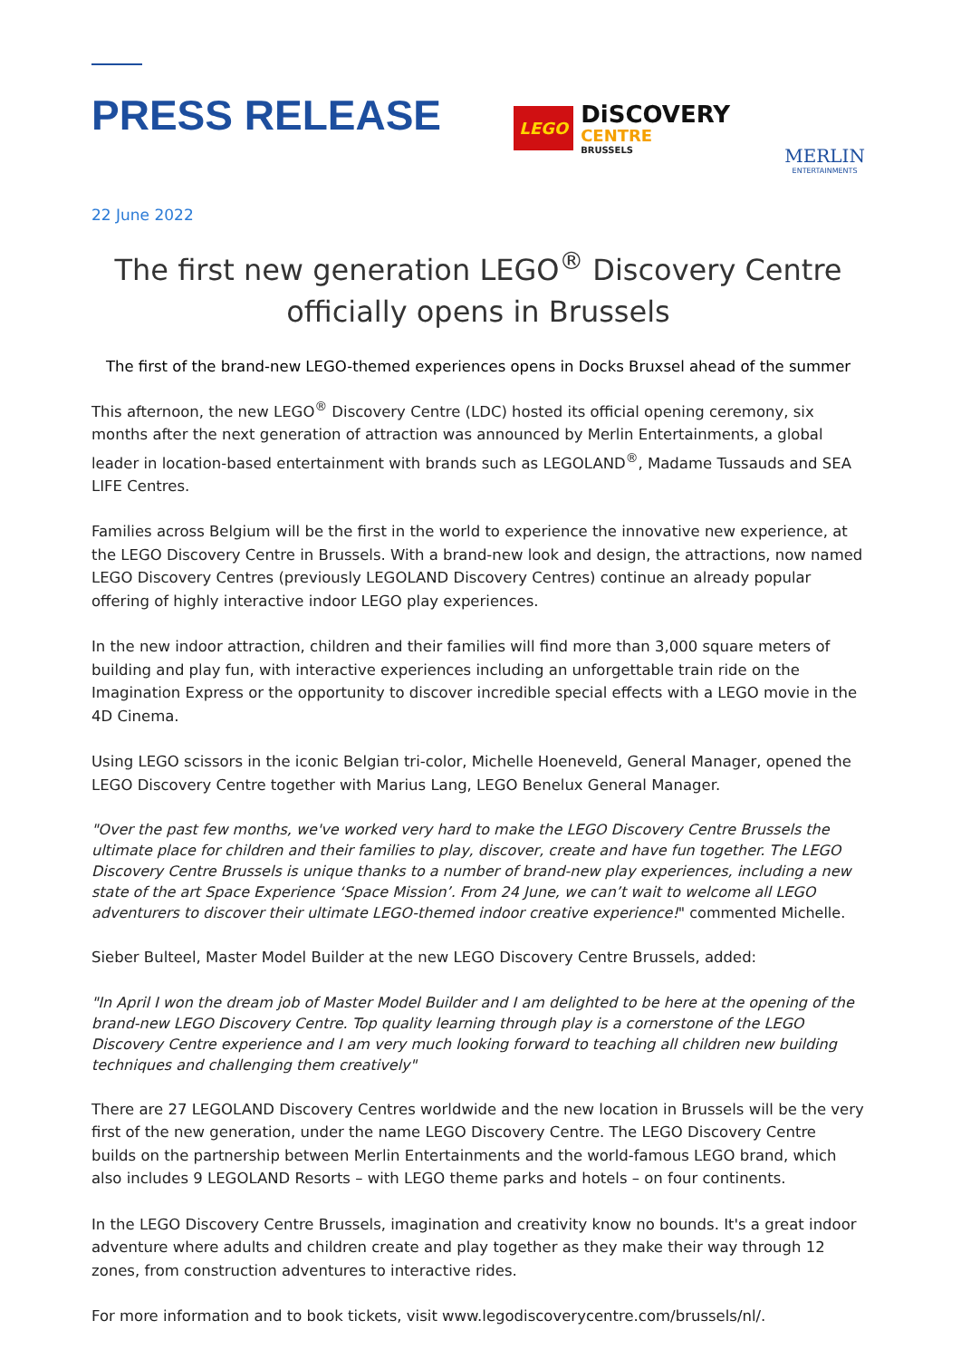PRESS RELEASE
LEGO
DiSCOVERY
CENTRE
BRUSSELS
MERLIN
ENTERTAINMENTS
22 June 2022
The first new generation LEGO<sup>®</sup> Discovery Centre officially opens in Brussels
The first of the brand-new LEGO-themed experiences opens in Docks Bruxsel ahead of the summer
This afternoon, the new LEGO<sup>®</sup> Discovery Centre (LDC) hosted its official opening ceremony, six months after the next generation of attraction was announced by Merlin Entertainments, a global leader in location-based entertainment with brands such as LEGOLAND<sup>®</sup>, Madame Tussauds and SEA LIFE Centres.
Families across Belgium will be the first in the world to experience the innovative new experience, at the LEGO Discovery Centre in Brussels. With a brand-new look and design, the attractions, now named LEGO Discovery Centres (previously LEGOLAND Discovery Centres) continue an already popular offering of highly interactive indoor LEGO play experiences.
In the new indoor attraction, children and their families will find more than 3,000 square meters of building and play fun, with interactive experiences including an unforgettable train ride on the Imagination Express or the opportunity to discover incredible special effects with a LEGO movie in the 4D Cinema.
Using LEGO scissors in the iconic Belgian tri-color, Michelle Hoeneveld, General Manager, opened the LEGO Discovery Centre together with Marius Lang, LEGO Benelux General Manager.
"Over the past few months, we've worked very hard to make the LEGO Discovery Centre Brussels the ultimate place for children and their families to play, discover, create and have fun together. The LEGO Discovery Centre Brussels is unique thanks to a number of brand-new play experiences, including a new state of the art Space Experience ‘Space Mission’. From 24 June, we can’t wait to welcome all LEGO adventurers to discover their ultimate LEGO-themed indoor creative experience!" commented Michelle.
Sieber Bulteel, Master Model Builder at the new LEGO Discovery Centre Brussels, added:
"In April I won the dream job of Master Model Builder and I am delighted to be here at the opening of the brand-new LEGO Discovery Centre. Top quality learning through play is a cornerstone of the LEGO Discovery Centre experience and I am very much looking forward to teaching all children new building techniques and challenging them creatively"
There are 27 LEGOLAND Discovery Centres worldwide and the new location in Brussels will be the very first of the new generation, under the name LEGO Discovery Centre. The LEGO Discovery Centre builds on the partnership between Merlin Entertainments and the world-famous LEGO brand, which also includes 9 LEGOLAND Resorts – with LEGO theme parks and hotels – on four continents.
In the LEGO Discovery Centre Brussels, imagination and creativity know no bounds. It's a great indoor adventure where adults and children create and play together as they make their way through 12 zones, from construction adventures to interactive rides.
For more information and to book tickets, visit www.legodiscoverycentre.com/brussels/nl/.